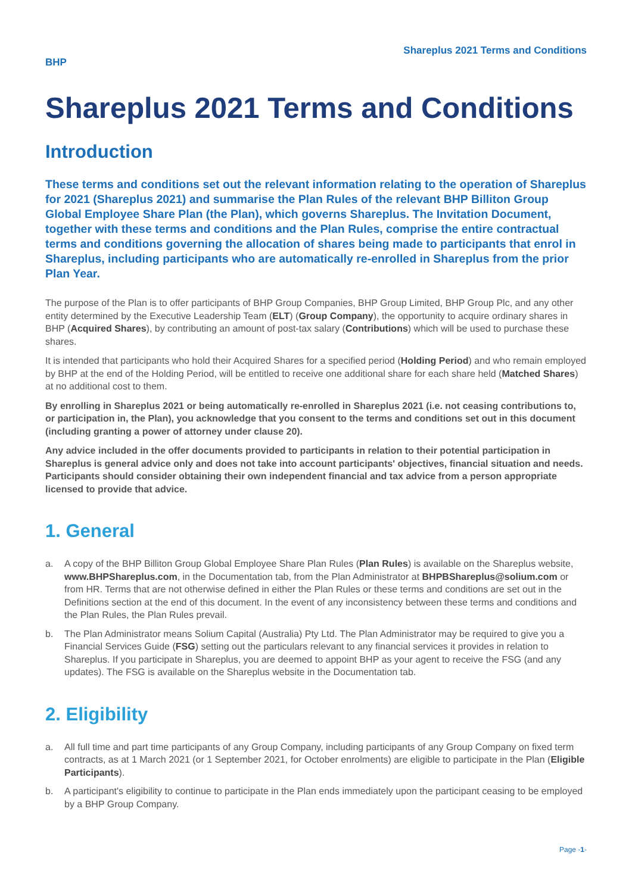Shareplus 2021 Terms and Conditions
BHP
Shareplus 2021 Terms and Conditions
Introduction
These terms and conditions set out the relevant information relating to the operation of Shareplus for 2021 (Shareplus 2021) and summarise the Plan Rules of the relevant BHP Billiton Group Global Employee Share Plan (the Plan), which governs Shareplus. The Invitation Document, together with these terms and conditions and the Plan Rules, comprise the entire contractual terms and conditions governing the allocation of shares being made to participants that enrol in Shareplus, including participants who are automatically re-enrolled in Shareplus from the prior Plan Year.
The purpose of the Plan is to offer participants of BHP Group Companies, BHP Group Limited, BHP Group Plc, and any other entity determined by the Executive Leadership Team (ELT) (Group Company), the opportunity to acquire ordinary shares in BHP (Acquired Shares), by contributing an amount of post-tax salary (Contributions) which will be used to purchase these shares.
It is intended that participants who hold their Acquired Shares for a specified period (Holding Period) and who remain employed by BHP at the end of the Holding Period, will be entitled to receive one additional share for each share held (Matched Shares) at no additional cost to them.
By enrolling in Shareplus 2021 or being automatically re-enrolled in Shareplus 2021 (i.e. not ceasing contributions to, or participation in, the Plan), you acknowledge that you consent to the terms and conditions set out in this document (including granting a power of attorney under clause 20).
Any advice included in the offer documents provided to participants in relation to their potential participation in Shareplus is general advice only and does not take into account participants' objectives, financial situation and needs. Participants should consider obtaining their own independent financial and tax advice from a person appropriate licensed to provide that advice.
1. General
a. A copy of the BHP Billiton Group Global Employee Share Plan Rules (Plan Rules) is available on the Shareplus website, www.BHPShareplus.com, in the Documentation tab, from the Plan Administrator at BHPBShareplus@solium.com or from HR. Terms that are not otherwise defined in either the Plan Rules or these terms and conditions are set out in the Definitions section at the end of this document. In the event of any inconsistency between these terms and conditions and the Plan Rules, the Plan Rules prevail.
b. The Plan Administrator means Solium Capital (Australia) Pty Ltd. The Plan Administrator may be required to give you a Financial Services Guide (FSG) setting out the particulars relevant to any financial services it provides in relation to Shareplus. If you participate in Shareplus, you are deemed to appoint BHP as your agent to receive the FSG (and any updates). The FSG is available on the Shareplus website in the Documentation tab.
2. Eligibility
a. All full time and part time participants of any Group Company, including participants of any Group Company on fixed term contracts, as at 1 March 2021 (or 1 September 2021, for October enrolments) are eligible to participate in the Plan (Eligible Participants).
b. A participant's eligibility to continue to participate in the Plan ends immediately upon the participant ceasing to be employed by a BHP Group Company.
Page -1-